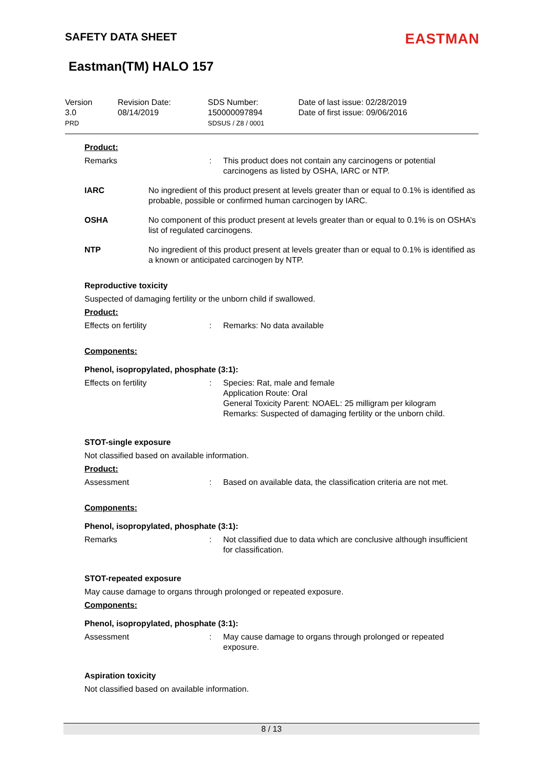SAFETY DATA SHEET EASTMAN
Eastman(TM) HALO 157
Version
3.0
PRD
Revision Date:
08/14/2019
SDS Number:
150000097894
SDSUS / Z8 / 0001
Date of last issue: 02/28/2019
Date of first issue: 09/06/2016
Product:
Remarks : This product does not contain any carcinogens or potential carcinogens as listed by OSHA, IARC or NTP.
IARC No ingredient of this product present at levels greater than or equal to 0.1% is identified as probable, possible or confirmed human carcinogen by IARC.
OSHA No component of this product present at levels greater than or equal to 0.1% is on OSHA’s list of regulated carcinogens.
NTP No ingredient of this product present at levels greater than or equal to 0.1% is identified as a known or anticipated carcinogen by NTP.
Reproductive toxicity
Suspected of damaging fertility or the unborn child if swallowed.
Product:
Effects on fertility : Remarks: No data available
Components:
Phenol, isopropylated, phosphate (3:1):
Effects on fertility : Species: Rat, male and female
Application Route: Oral
General Toxicity Parent: NOAEL: 25 milligram per kilogram
Remarks: Suspected of damaging fertility or the unborn child.
STOT-single exposure
Not classified based on available information.
Product:
Assessment : Based on available data, the classification criteria are not met.
Components:
Phenol, isopropylated, phosphate (3:1):
Remarks : Not classified due to data which are conclusive although insufficient for classification.
STOT-repeated exposure
May cause damage to organs through prolonged or repeated exposure.
Components:
Phenol, isopropylated, phosphate (3:1):
Assessment : May cause damage to organs through prolonged or repeated exposure.
Aspiration toxicity
Not classified based on available information.
8 / 13